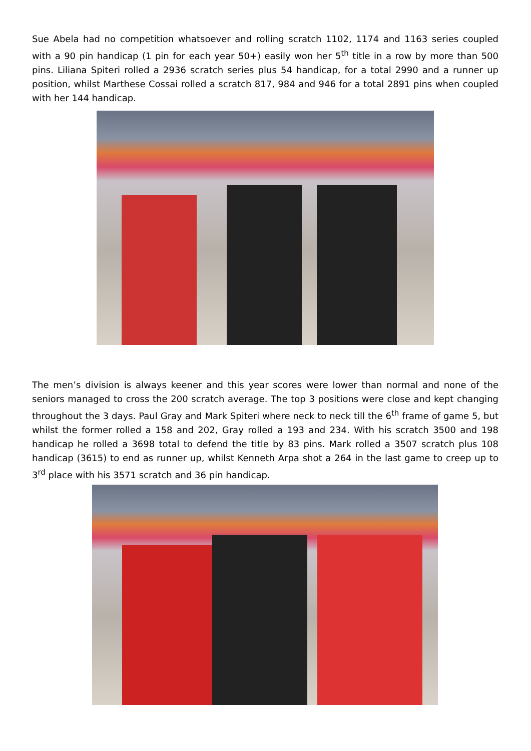Sue Abela had no competition whatsoever and rolling scratch 1102, 1174 and 1163 series coupled with a 90 pin handicap (1 pin for each year 50+) easily won her 5<sup>th</sup> title in a row by more than 500 pins. Liliana Spiteri rolled a 2936 scratch series plus 54 handicap, for a total 2990 and a runner up position, whilst Marthese Cossai rolled a scratch 817, 984 and 946 for a total 2891 pins when coupled with her 144 handicap.
The men’s division is always keener and this year scores were lower than normal and none of the seniors managed to cross the 200 scratch average. The top 3 positions were close and kept changing throughout the 3 days. Paul Gray and Mark Spiteri where neck to neck till the 6<sup>th</sup> frame of game 5, but whilst the former rolled a 158 and 202, Gray rolled a 193 and 234. With his scratch 3500 and 198 handicap he rolled a 3698 total to defend the title by 83 pins. Mark rolled a 3507 scratch plus 108 handicap (3615) to end as runner up, whilst Kenneth Arpa shot a 264 in the last game to creep up to 3<sup>rd</sup> place with his 3571 scratch and 36 pin handicap.